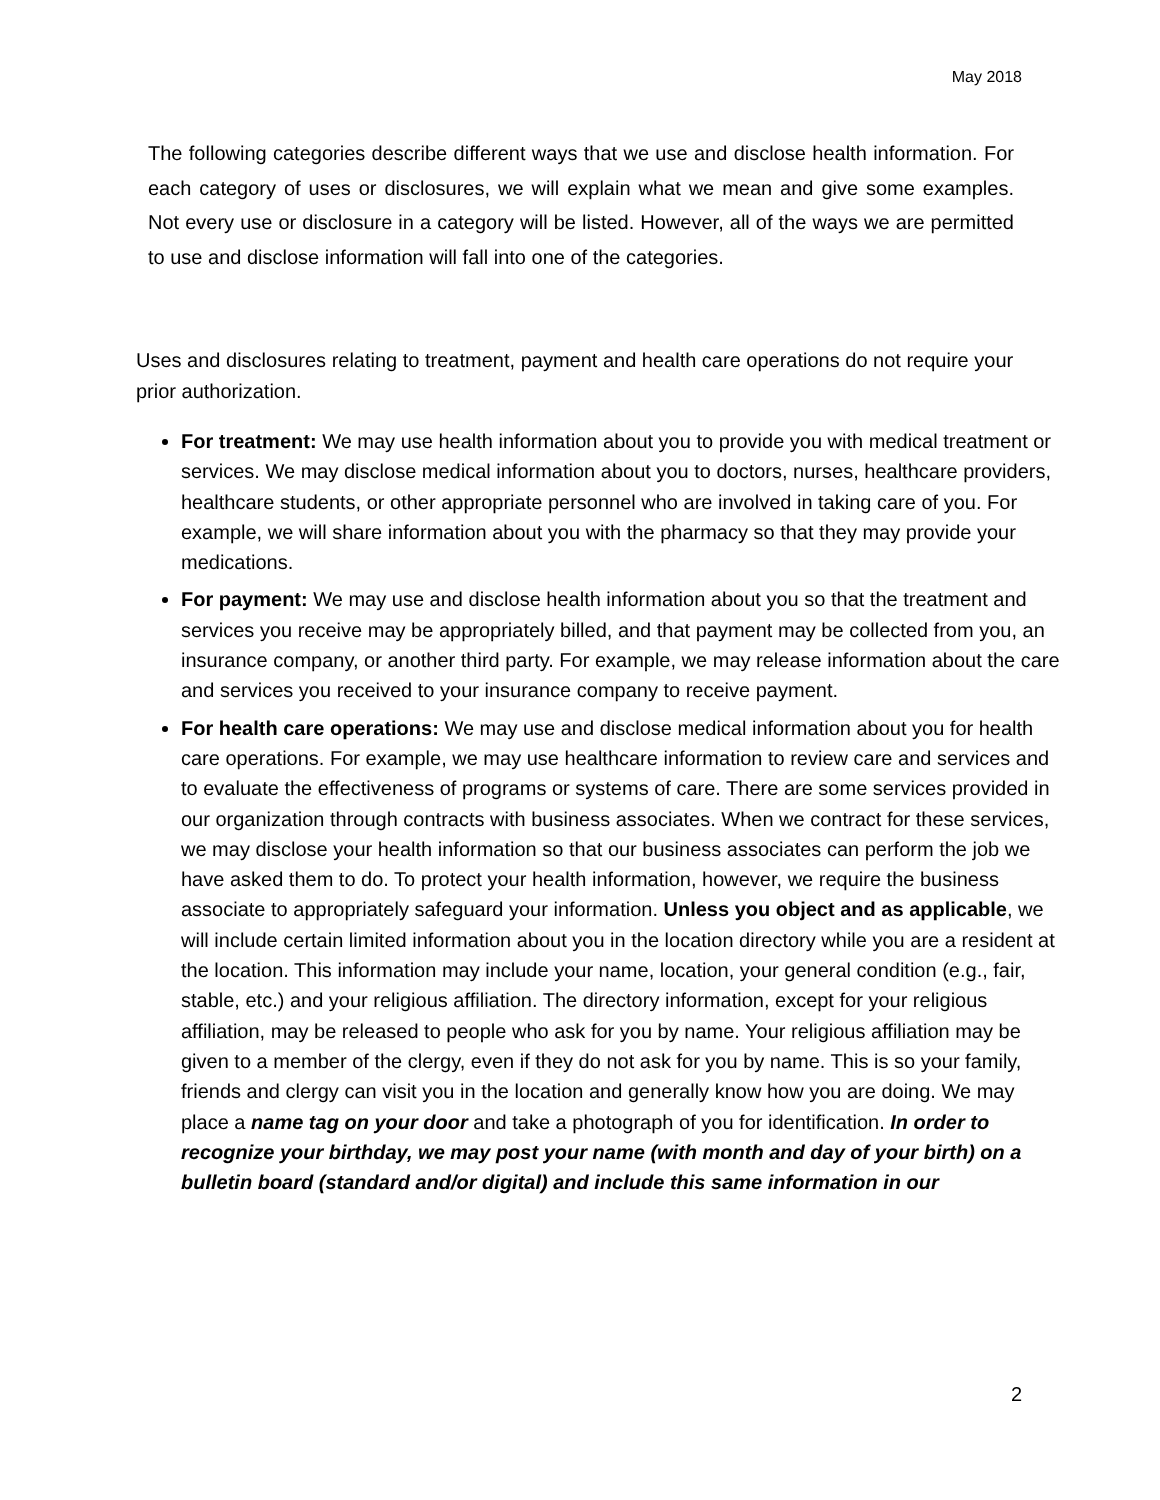May 2018
The following categories describe different ways that we use and disclose health information. For each category of uses or disclosures, we will explain what we mean and give some examples. Not every use or disclosure in a category will be listed. However, all of the ways we are permitted to use and disclose information will fall into one of the categories.
Uses and disclosures relating to treatment, payment and health care operations do not require your prior authorization.
For treatment: We may use health information about you to provide you with medical treatment or services. We may disclose medical information about you to doctors, nurses, healthcare providers, healthcare students, or other appropriate personnel who are involved in taking care of you. For example, we will share information about you with the pharmacy so that they may provide your medications.
For payment: We may use and disclose health information about you so that the treatment and services you receive may be appropriately billed, and that payment may be collected from you, an insurance company, or another third party. For example, we may release information about the care and services you received to your insurance company to receive payment.
For health care operations: We may use and disclose medical information about you for health care operations. For example, we may use healthcare information to review care and services and to evaluate the effectiveness of programs or systems of care. There are some services provided in our organization through contracts with business associates. When we contract for these services, we may disclose your health information so that our business associates can perform the job we have asked them to do. To protect your health information, however, we require the business associate to appropriately safeguard your information. Unless you object and as applicable, we will include certain limited information about you in the location directory while you are a resident at the location. This information may include your name, location, your general condition (e.g., fair, stable, etc.) and your religious affiliation. The directory information, except for your religious affiliation, may be released to people who ask for you by name. Your religious affiliation may be given to a member of the clergy, even if they do not ask for you by name. This is so your family, friends and clergy can visit you in the location and generally know how you are doing. We may place a name tag on your door and take a photograph of you for identification. In order to recognize your birthday, we may post your name (with month and day of your birth) on a bulletin board (standard and/or digital) and include this same information in our
2